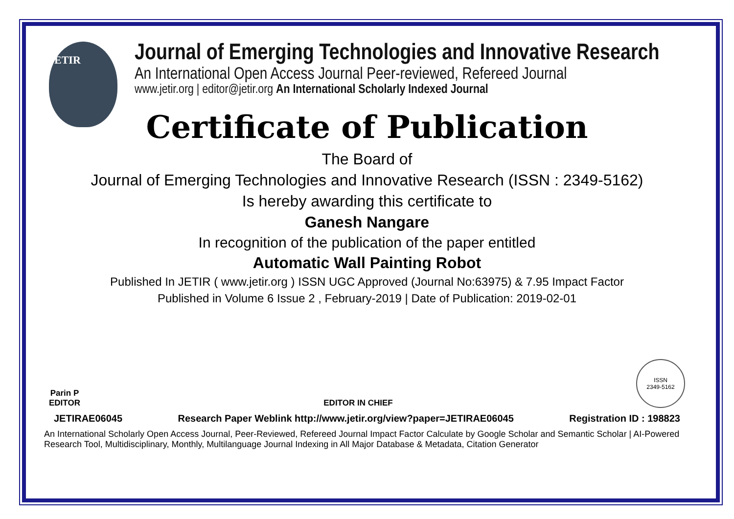JETIR
Journal of Emerging Technologies and Innovative Research
An International Open Access Journal Peer-reviewed, Refereed Journal
www.jetir.org | editor@jetir.org An International Scholarly Indexed Journal
Certificate of Publication
The Board of
Journal of Emerging Technologies and Innovative Research (ISSN : 2349-5162)
Is hereby awarding this certificate to
Ganesh Nangare
In recognition of the publication of the paper entitled
Automatic Wall Painting Robot
Published In JETIR ( www.jetir.org ) ISSN UGC Approved (Journal No:63975) & 7.95 Impact Factor
Published in Volume 6 Issue 2 , February-2019 | Date of Publication: 2019-02-01
Parin P
EDITOR
EDITOR IN CHIEF
ISSN
2349-5162
JETIRAE06045 Research Paper Weblink http://www.jetir.org/view?paper=JETIRAE06045 Registration ID : 198823
An International Scholarly Open Access Journal, Peer-Reviewed, Refereed Journal Impact Factor Calculate by Google Scholar and Semantic Scholar | AI-Powered Research Tool, Multidisciplinary, Monthly, Multilanguage Journal Indexing in All Major Database & Metadata, Citation Generator